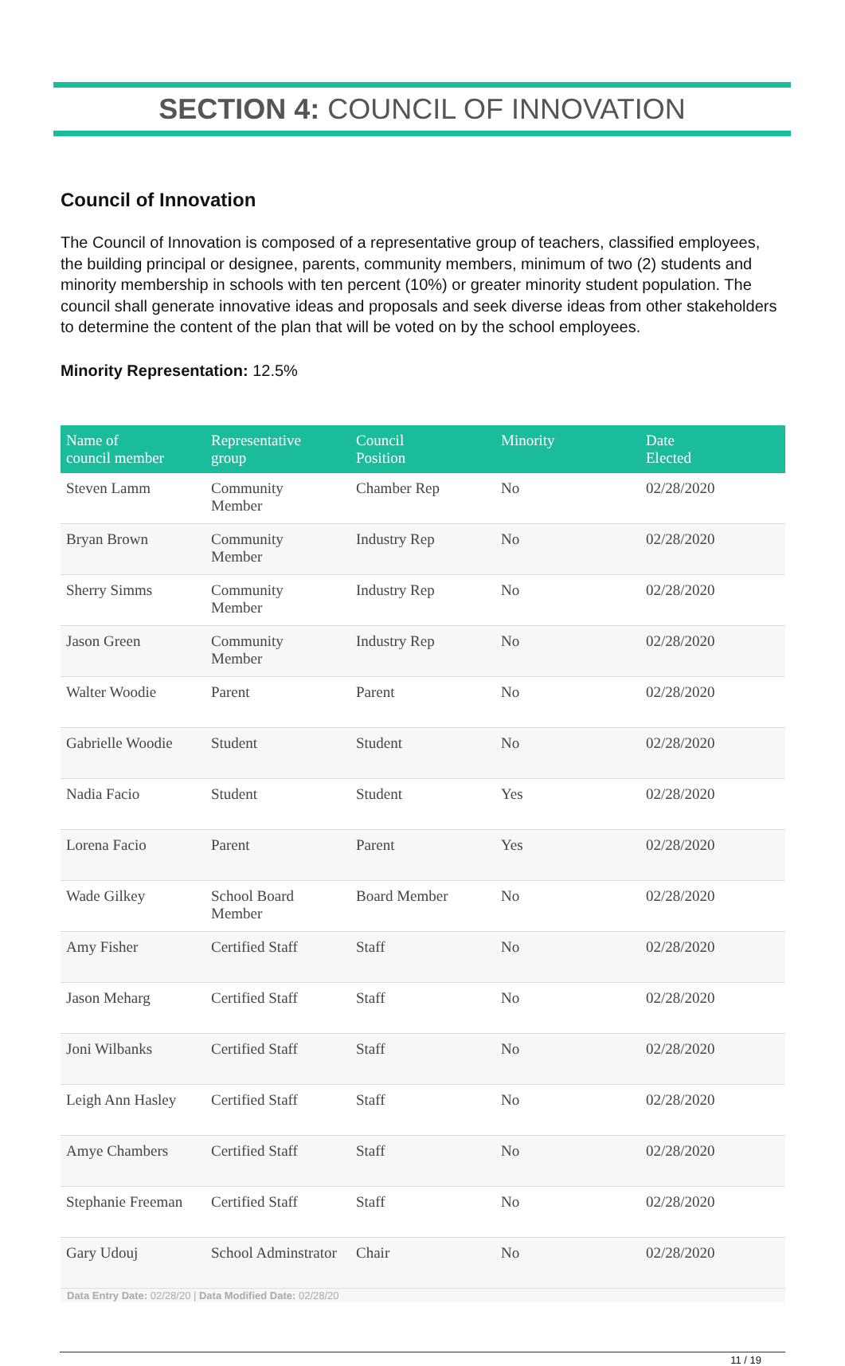SECTION 4: COUNCIL OF INNOVATION
Council of Innovation
The Council of Innovation is composed of a representative group of teachers, classified employees, the building principal or designee, parents, community members, minimum of two (2) students and minority membership in schools with ten percent (10%) or greater minority student population. The council shall generate innovative ideas and proposals and seek diverse ideas from other stakeholders to determine the content of the plan that will be voted on by the school employees.
Minority Representation: 12.5%
| Name of council member | Representative group | Council Position | Minority | Date Elected |
| --- | --- | --- | --- | --- |
| Steven Lamm | Community Member | Chamber Rep | No | 02/28/2020 |
| Bryan Brown | Community Member | Industry Rep | No | 02/28/2020 |
| Sherry Simms | Community Member | Industry Rep | No | 02/28/2020 |
| Jason Green | Community Member | Industry Rep | No | 02/28/2020 |
| Walter Woodie | Parent | Parent | No | 02/28/2020 |
| Gabrielle Woodie | Student | Student | No | 02/28/2020 |
| Nadia Facio | Student | Student | Yes | 02/28/2020 |
| Lorena Facio | Parent | Parent | Yes | 02/28/2020 |
| Wade Gilkey | School Board Member | Board Member | No | 02/28/2020 |
| Amy Fisher | Certified Staff | Staff | No | 02/28/2020 |
| Jason Meharg | Certified Staff | Staff | No | 02/28/2020 |
| Joni Wilbanks | Certified Staff | Staff | No | 02/28/2020 |
| Leigh Ann Hasley | Certified Staff | Staff | No | 02/28/2020 |
| Amye Chambers | Certified Staff | Staff | No | 02/28/2020 |
| Stephanie Freeman | Certified Staff | Staff | No | 02/28/2020 |
| Gary Udouj | School Adminstrator | Chair | No | 02/28/2020 |
Data Entry Date: 02/28/20 | Data Modified Date: 02/28/20
11 / 19